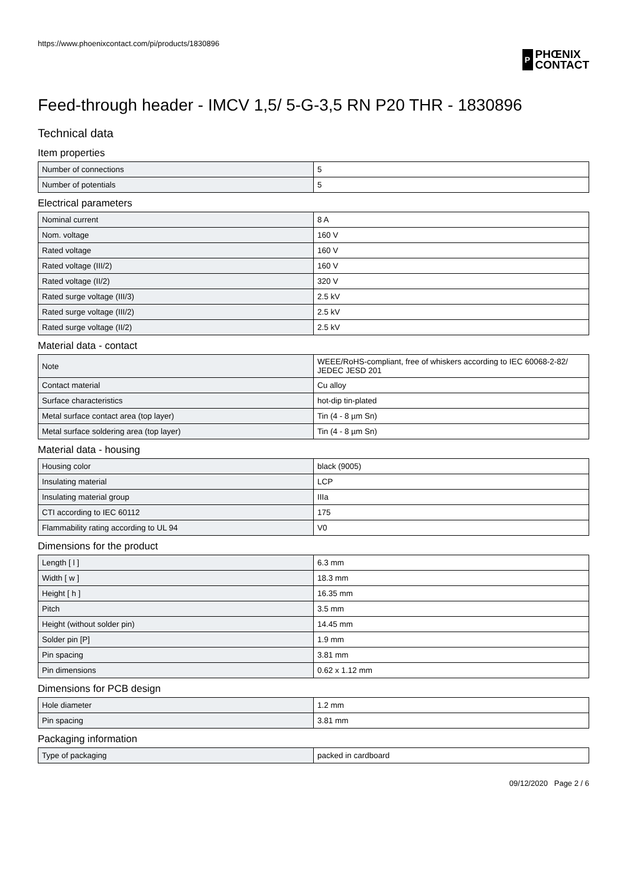https://www.phoenixcontact.com/pi/products/1830896
P
PHŒNIX
CONTACT
Feed-through header - IMCV 1,5/ 5-G-3,5 RN P20 THR - 1830896
Technical data
Item properties
| Number of connections | 5 |
| Number of potentials | 5 |
Electrical parameters
| Nominal current | 8 A |
| Nom. voltage | 160 V |
| Rated voltage | 160 V |
| Rated voltage (III/2) | 160 V |
| Rated voltage (II/2) | 320 V |
| Rated surge voltage (III/3) | 2.5 kV |
| Rated surge voltage (III/2) | 2.5 kV |
| Rated surge voltage (II/2) | 2.5 kV |
Material data - contact
| Note | WEEE/RoHS-compliant, free of whiskers according to IEC 60068-2-82/ JEDEC JESD 201 |
| Contact material | Cu alloy |
| Surface characteristics | hot-dip tin-plated |
| Metal surface contact area (top layer) | Tin (4 - 8 µm Sn) |
| Metal surface soldering area (top layer) | Tin (4 - 8 µm Sn) |
Material data - housing
| Housing color | black (9005) |
| Insulating material | LCP |
| Insulating material group | IIIa |
| CTI according to IEC 60112 | 175 |
| Flammability rating according to UL 94 | V0 |
Dimensions for the product
| Length [ l ] | 6.3 mm |
| Width [ w ] | 18.3 mm |
| Height [ h ] | 16.35 mm |
| Pitch | 3.5 mm |
| Height (without solder pin) | 14.45 mm |
| Solder pin [P] | 1.9 mm |
| Pin spacing | 3.81 mm |
| Pin dimensions | 0.62 x 1.12 mm |
Dimensions for PCB design
| Hole diameter | 1.2 mm |
| Pin spacing | 3.81 mm |
Packaging information
| Type of packaging | packed in cardboard |
09/12/2020 Page 2 / 6